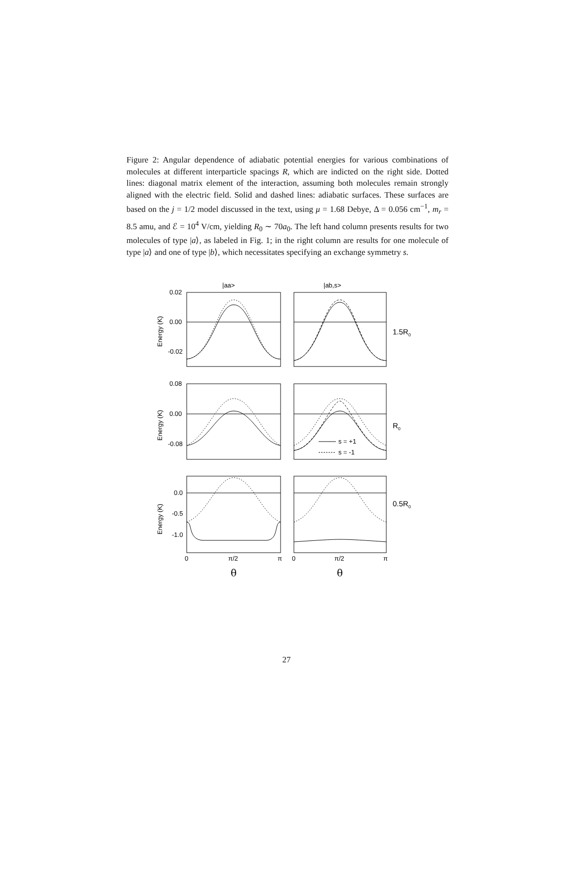Figure 2: Angular dependence of adiabatic potential energies for various combinations of molecules at different interparticle spacings R, which are indicted on the right side. Dotted lines: diagonal matrix element of the interaction, assuming both molecules remain strongly aligned with the electric field. Solid and dashed lines: adiabatic surfaces. These surfaces are based on the j = 1/2 model discussed in the text, using μ = 1.68 Debye, Δ = 0.056 cm<sup>−1</sup>, m<sub>r</sub> = 8.5 amu, and ℰ = 10<sup>4</sup> V/cm, yielding R<sub>0</sub> ∼ 70a<sub>0</sub>. The left hand column presents results for two molecules of type |a⟩, as labeled in Fig. 1; in the right column are results for one molecule of type |a⟩ and one of type |b⟩, which necessitates specifying an exchange symmetry s.
|aa>
|ab,s>
0.02
0.00
-0.02
0.08
0.00
-0.08
0.0
-0.5
-1.0
Energy (K)
Energy (K)
Energy (K)
s = +1
s = -1
1.5R0
R0
0.5R0
0
π/2
π
0
π/2
π
θ
θ
27